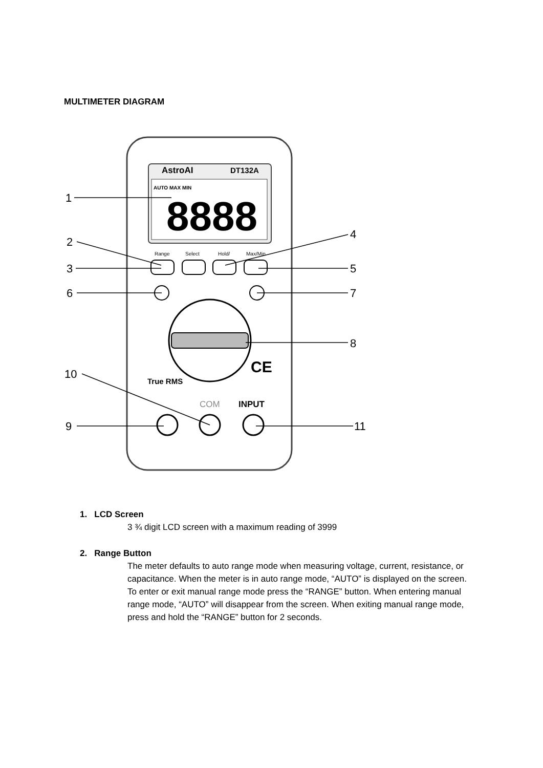MULTIMETER DIAGRAM
AstroAI
DT132A
AUTO MAX MIN
8888
Range
Select
Hold/
Max/Min
True RMS
COM
INPUT
CE
1
2
3
4
5
6
7
8
9
10
11
1. LCD Screen
3 ¾ digit LCD screen with a maximum reading of 3999
2. Range Button
The meter defaults to auto range mode when measuring voltage, current, resistance, or capacitance. When the meter is in auto range mode, “AUTO” is displayed on the screen.
To enter or exit manual range mode press the “RANGE” button. When entering manual range mode, “AUTO” will disappear from the screen. When exiting manual range mode, press and hold the “RANGE” button for 2 seconds.